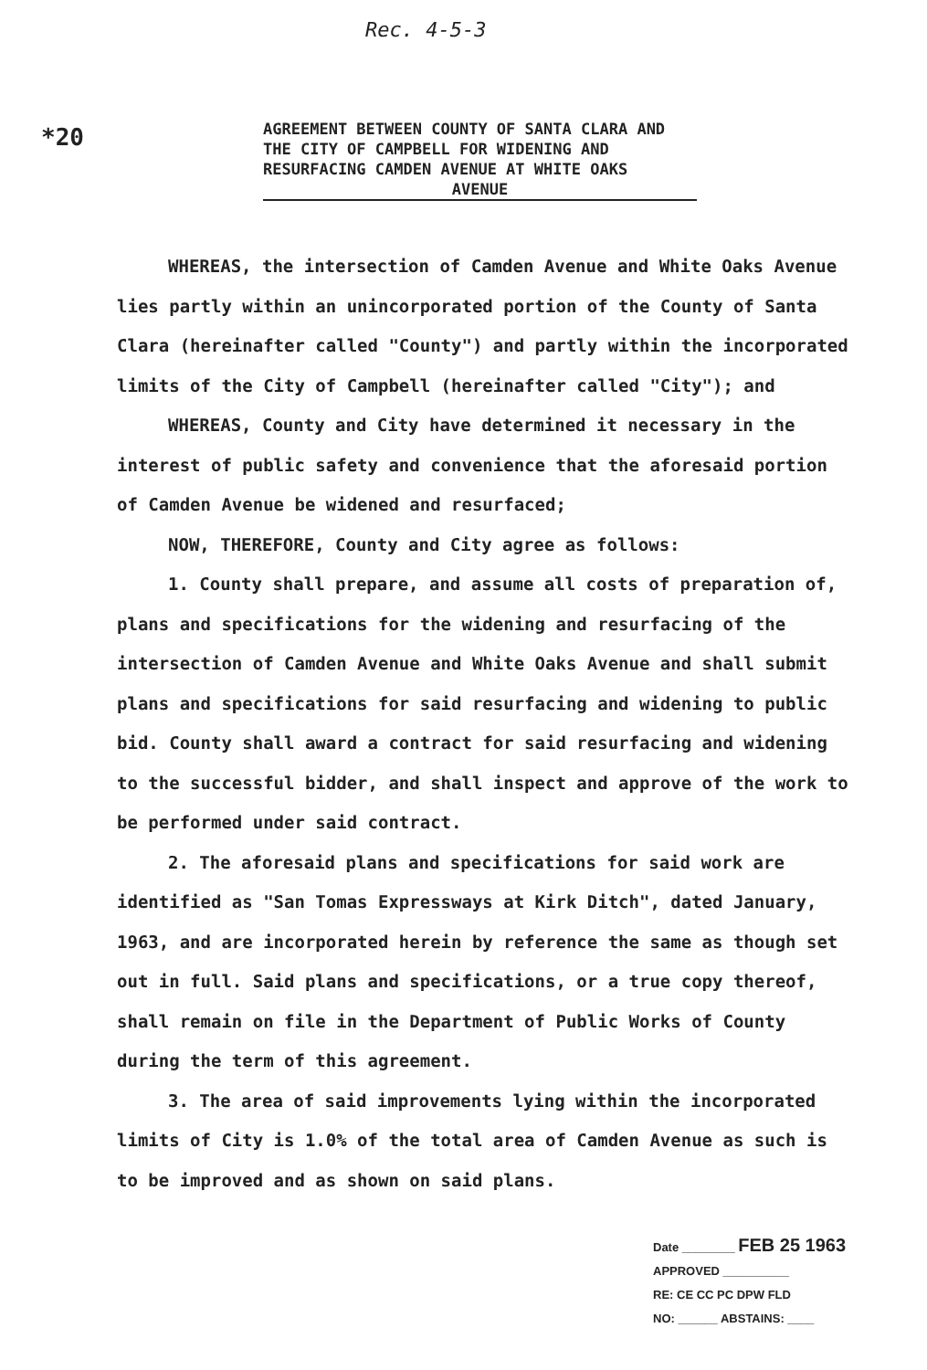Rec. 4-5-3
*20
AGREEMENT BETWEEN COUNTY OF SANTA CLARA AND THE CITY OF CAMPBELL FOR WIDENING AND RESURFACING CAMDEN AVENUE AT WHITE OAKS
AVENUE
WHEREAS, the intersection of Camden Avenue and White Oaks Avenue lies partly within an unincorporated portion of the County of Santa Clara (hereinafter called "County") and partly within the incorporated limits of the City of Campbell (hereinafter called "City"); and
WHEREAS, County and City have determined it necessary in the interest of public safety and convenience that the aforesaid portion of Camden Avenue be widened and resurfaced;
NOW, THEREFORE, County and City agree as follows:
1. County shall prepare, and assume all costs of preparation of, plans and specifications for the widening and resurfacing of the intersection of Camden Avenue and White Oaks Avenue and shall submit plans and specifications for said resurfacing and widening to public bid. County shall award a contract for said resurfacing and widening to the successful bidder, and shall inspect and approve of the work to be performed under said contract.
2. The aforesaid plans and specifications for said work are identified as "San Tomas Expressways at Kirk Ditch", dated January, 1963, and are incorporated herein by reference the same as though set out in full. Said plans and specifications, or a true copy thereof, shall remain on file in the Department of Public Works of County during the term of this agreement.
3. The area of said improvements lying within the incorporated limits of City is 1.0% of the total area of Camden Avenue as such is to be improved and as shown on said plans.
Date ________ FEB 25 1963
APPROVED __________
RE: CE CC PC DPW FLD
NO: ______ ABSTAINS: ____